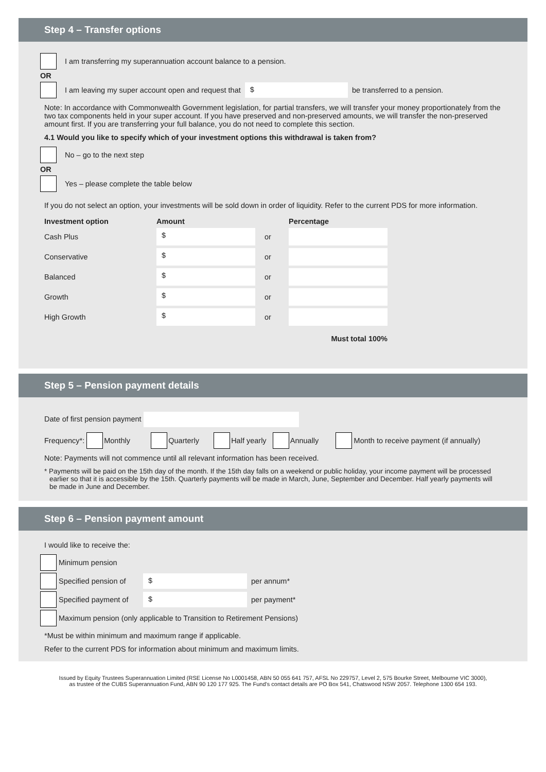Step 4 – Transfer options
I am transferring my superannuation account balance to a pension.
OR
I am leaving my super account open and request that $ be transferred to a pension.
Note: In accordance with Commonwealth Government legislation, for partial transfers, we will transfer your money proportionately from the two tax components held in your super account. If you have preserved and non-preserved amounts, we will transfer the non-preserved amount first. If you are transferring your full balance, you do not need to complete this section.
4.1 Would you like to specify which of your investment options this withdrawal is taken from?
No – go to the next step
OR
Yes – please complete the table below
If you do not select an option, your investments will be sold down in order of liquidity. Refer to the current PDS for more information.
| Investment option | Amount | | Percentage |
| --- | --- | --- | --- |
| Cash Plus | $ | or | |
| Conservative | $ | or | |
| Balanced | $ | or | |
| Growth | $ | or | |
| High Growth | $ | or | |
| Must total 100% | | | |
Step 5 – Pension payment details
Date of first pension payment
Frequency*: Monthly Quarterly Half yearly Annually Month to receive payment (if annually)
Note: Payments will not commence until all relevant information has been received.
* Payments will be paid on the 15th day of the month. If the 15th day falls on a weekend or public holiday, your income payment will be processed earlier so that it is accessible by the 15th. Quarterly payments will be made in March, June, September and December. Half yearly payments will be made in June and December.
Step 6 – Pension payment amount
I would like to receive the:
Minimum pension
Specified pension of $ per annum*
Specified payment of $ per payment*
Maximum pension (only applicable to Transition to Retirement Pensions)
*Must be within minimum and maximum range if applicable.
Refer to the current PDS for information about minimum and maximum limits.
Issued by Equity Trustees Superannuation Limited (RSE License No L0001458, ABN 50 055 641 757, AFSL No 229757, Level 2, 575 Bourke Street, Melbourne VIC 3000),
as trustee of the CUBS Superannuation Fund, ABN 90 120 177 925. The Fund’s contact details are PO Box 541, Chatswood NSW 2057. Telephone 1300 654 193.